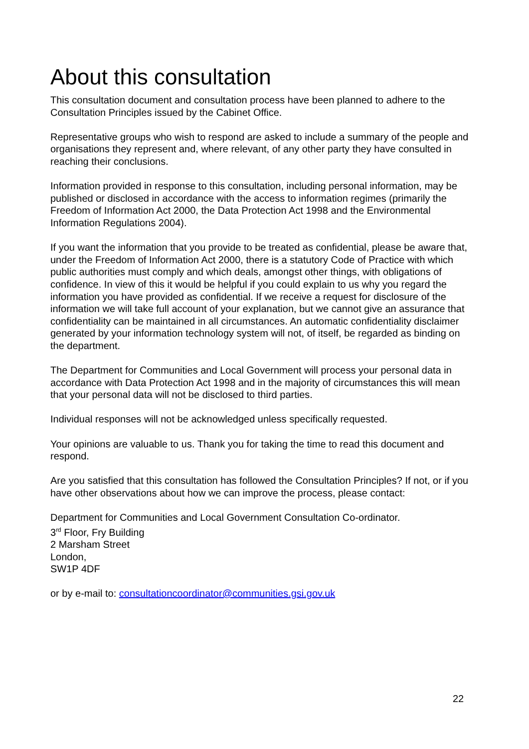About this consultation
This consultation document and consultation process have been planned to adhere to the Consultation Principles issued by the Cabinet Office.
Representative groups who wish to respond are asked to include a summary of the people and organisations they represent and, where relevant, of any other party they have consulted in reaching their conclusions.
Information provided in response to this consultation, including personal information, may be published or disclosed in accordance with the access to information regimes (primarily the Freedom of Information Act 2000, the Data Protection Act 1998 and the Environmental Information Regulations 2004).
If you want the information that you provide to be treated as confidential, please be aware that, under the Freedom of Information Act 2000, there is a statutory Code of Practice with which public authorities must comply and which deals, amongst other things, with obligations of confidence. In view of this it would be helpful if you could explain to us why you regard the information you have provided as confidential. If we receive a request for disclosure of the information we will take full account of your explanation, but we cannot give an assurance that confidentiality can be maintained in all circumstances. An automatic confidentiality disclaimer generated by your information technology system will not, of itself, be regarded as binding on the department.
The Department for Communities and Local Government will process your personal data in accordance with Data Protection Act 1998 and in the majority of circumstances this will mean that your personal data will not be disclosed to third parties.
Individual responses will not be acknowledged unless specifically requested.
Your opinions are valuable to us. Thank you for taking the time to read this document and respond.
Are you satisfied that this consultation has followed the Consultation Principles? If not, or if you have other observations about how we can improve the process, please contact:
Department for Communities and Local Government Consultation Co-ordinator.
3<sup>rd</sup> Floor, Fry Building
2 Marsham Street
London,
SW1P 4DF
or by e-mail to: consultationcoordinator@communities.gsi.gov.uk
22